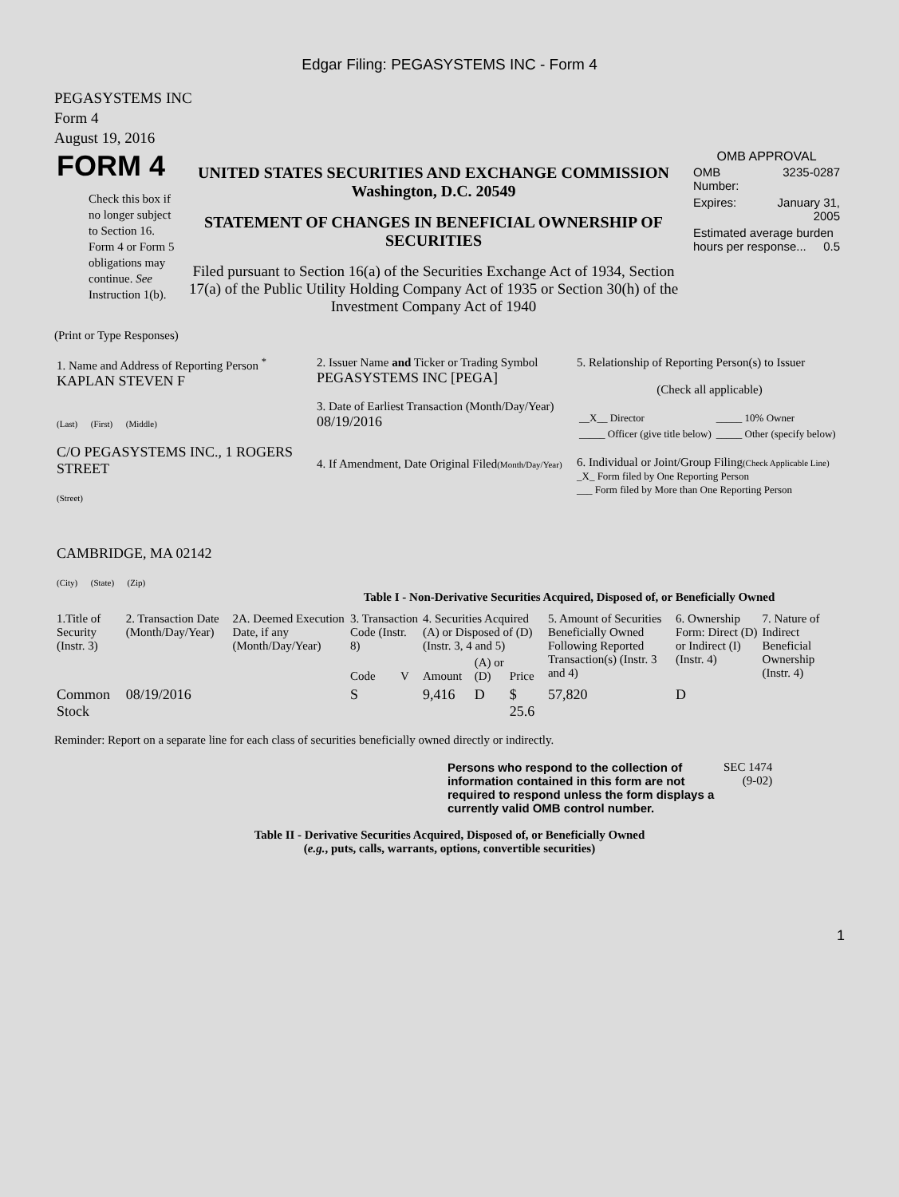Edgar Filing: PEGASYSTEMS INC - Form 4
PEGASYSTEMS INC
Form 4
August 19, 2016
| FORM 4 Check this box if no longer subject to Section 16. Form 4 or Form 5 obligations may continue. See Instruction 1(b). | UNITED STATES SECURITIES AND EXCHANGE COMMISSION Washington, D.C. 20549 STATEMENT OF CHANGES IN BENEFICIAL OWNERSHIP OF SECURITIES Filed pursuant to Section 16(a) of the Securities Exchange Act of 1934, Section 17(a) of the Public Utility Holding Company Act of 1935 or Section 30(h) of the Investment Company Act of 1940 | OMB APPROVAL / OMB Number: / 3235-0287 / / Expires: / January 31, 2005 / / Estimated average burden hours per response... 0.5 / / |
(Print or Type Responses)
| 1. Name and Address of Reporting Person <sup>*</sup> KAPLAN STEVEN F (Last) (First) (Middle) C/O PEGASYSTEMS INC., 1 ROGERS STREET (Street) CAMBRIDGE, MA 02142 (City) (State) (Zip) | 2. Issuer Name and Ticker or Trading Symbol PEGASYSTEMS INC [PEGA] 3. Date of Earliest Transaction (Month/Day/Year) 08/19/2016 4. If Amendment, Date Original Filed (Month/Day/Year) | 5. Relationship of Reporting Person(s) to Issuer (Check all applicable) / __X__ Director / _____ 10% Owner / / _____ Officer (give title below) / _____ Other (specify below) / 6. Individual or Joint/Group Filing (Check Applicable Line) _X_ Form filed by One Reporting Person ___ Form filed by More than One Reporting Person |
Table I - Non-Derivative Securities Acquired, Disposed of, or Beneficially Owned
| 1.Title of Security (Instr. 3) | 2. Transaction Date (Month/Day/Year) | 2A. Deemed Execution Date, if any (Month/Day/Year) | 3. Transaction Code (Instr. 8) | | 4. Securities Acquired (A) or Disposed of (D) (Instr. 3, 4 and 5) | | | 5. Amount of Securities Beneficially Owned Following Reported Transaction(s) (Instr. 3 and 4) | 6. Ownership Form: Direct (D) or Indirect (I) (Instr. 4) | 7. Nature of Indirect Beneficial Ownership (Instr. 4) |
| --- | --- | --- | --- | --- | --- | --- | --- | --- | --- | --- |
| | | | Code | V | Amount | (A) or (D) | Price | | | |
| Common Stock | 08/19/2016 | | S | | 9,416 | D | $ 25.6 | 57,820 | D | |
Reminder: Report on a separate line for each class of securities beneficially owned directly or indirectly.
| Persons who respond to the collection of information contained in this form are not required to respond unless the form displays a currently valid OMB control number. | SEC 1474 (9-02) |
Table II - Derivative Securities Acquired, Disposed of, or Beneficially Owned
(e.g., puts, calls, warrants, options, convertible securities)
1